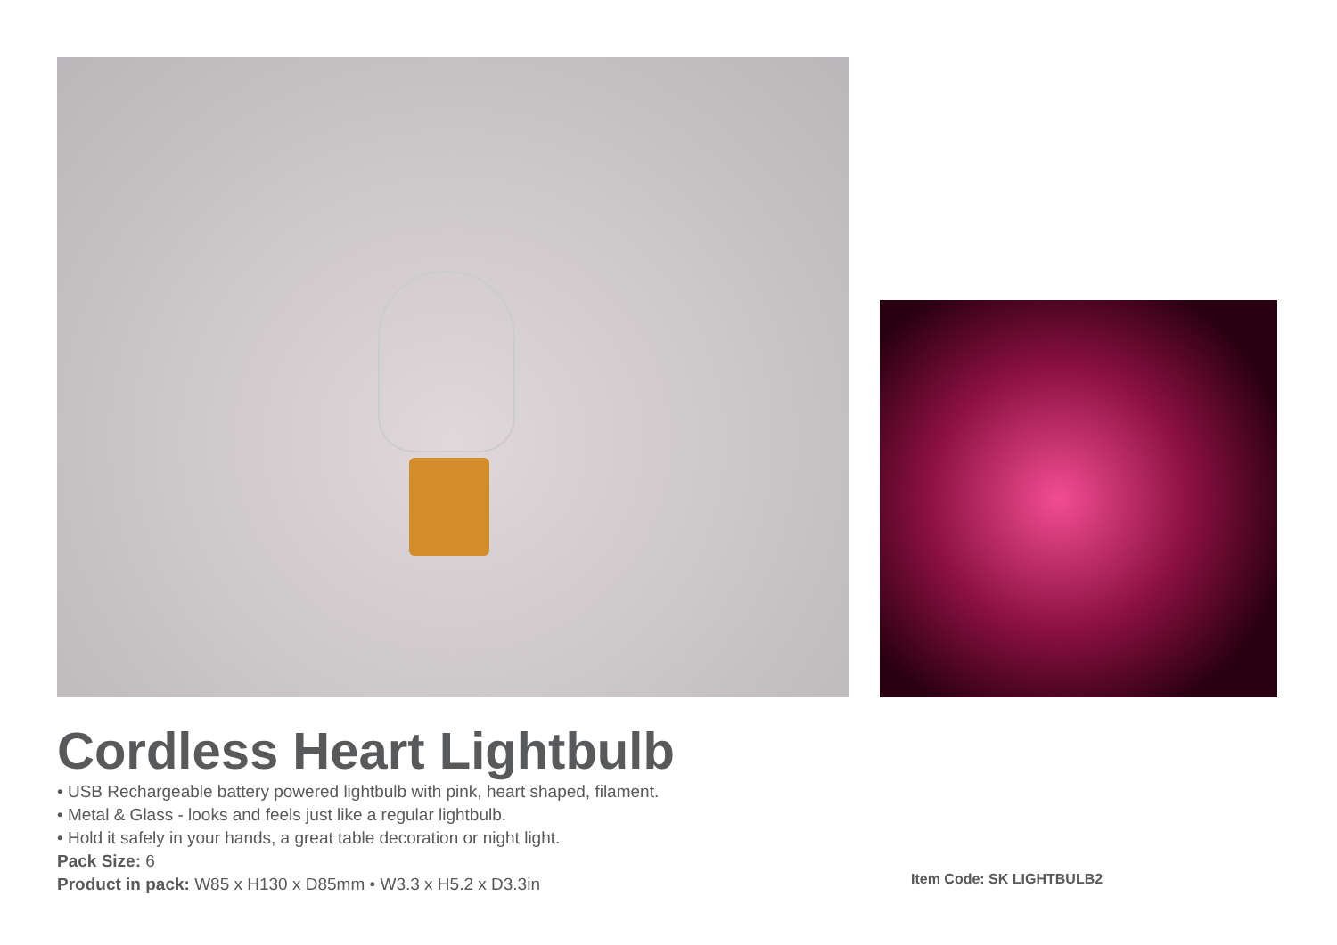Cordless Heart Lightbulb
• USB Rechargeable battery powered lightbulb with pink, heart shaped, filament.
• Metal & Glass - looks and feels just like a regular lightbulb.
• Hold it safely in your hands, a great table decoration or night light.
Pack Size: 6
Product in pack: W85 x H130 x D85mm • W3.3 x H5.2 x D3.3in
Item Code: SK LIGHTBULB2